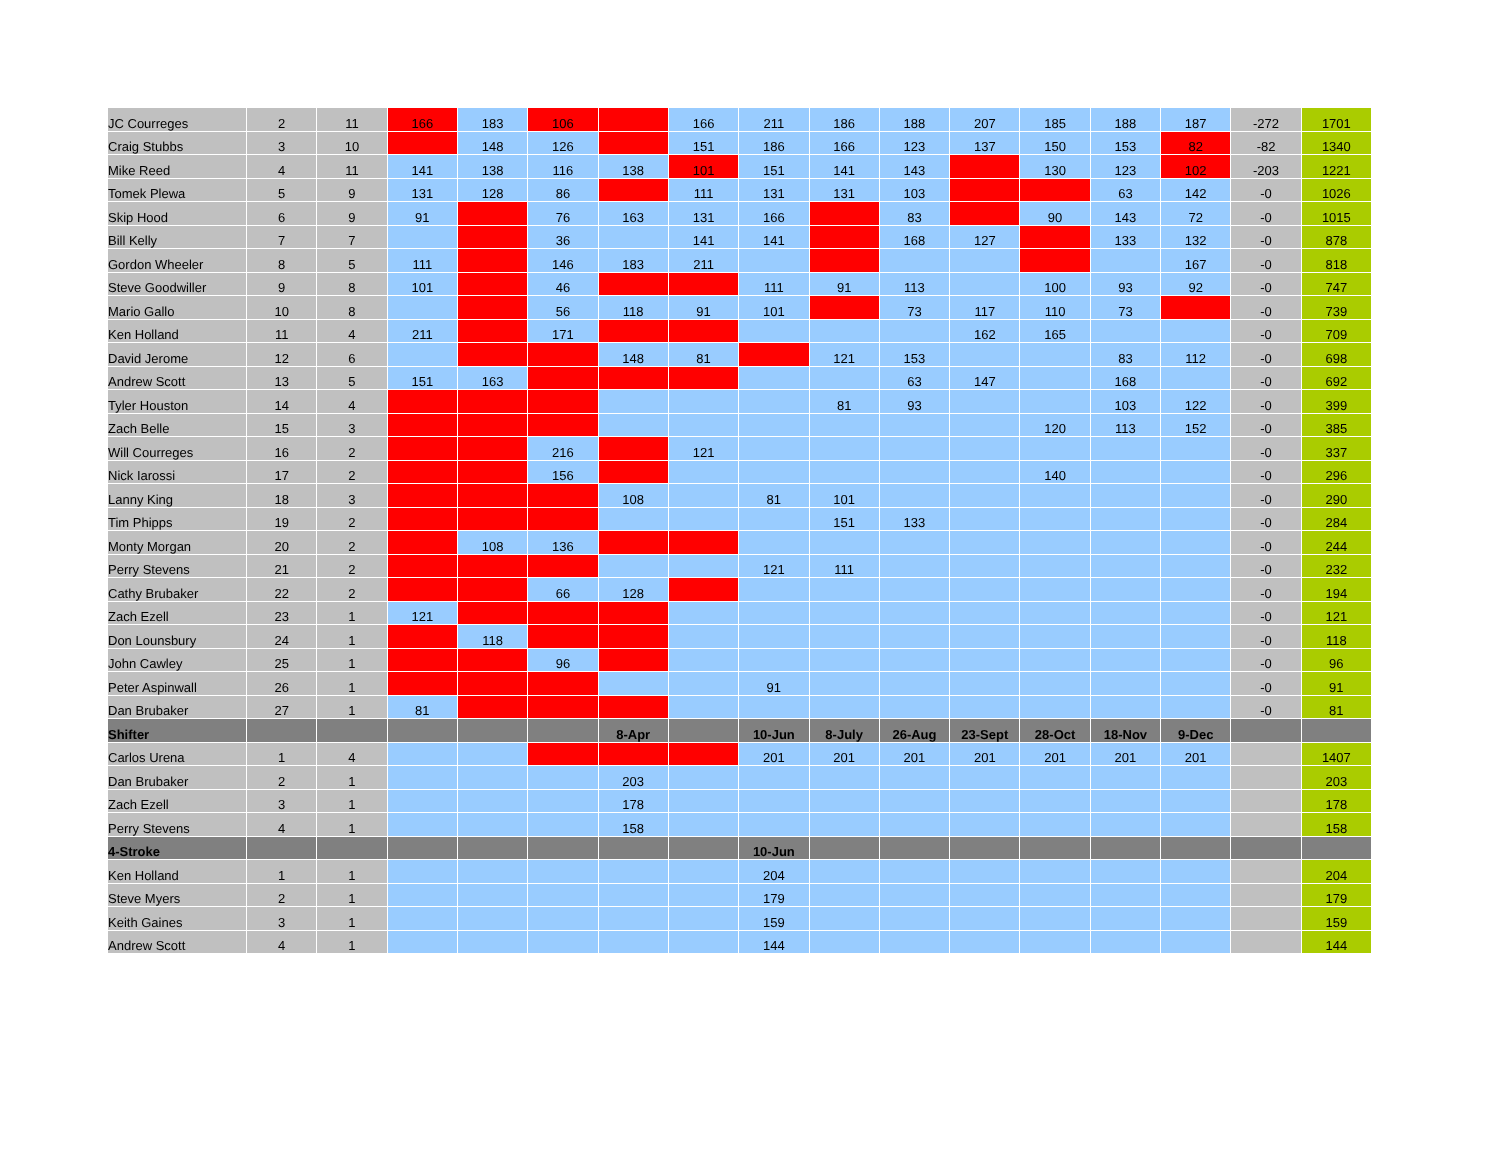| JC Courreges | 2 | 11 | 166 | 183 | 106 | | 166 | 211 | 186 | 188 | 207 | 185 | 188 | 187 | -272 | 1701 |
| Craig Stubbs | 3 | 10 | | 148 | 126 | | 151 | 186 | 166 | 123 | 137 | 150 | 153 | 82 | -82 | 1340 |
| Mike Reed | 4 | 11 | 141 | 138 | 116 | 138 | 101 | 151 | 141 | 143 | | 130 | 123 | 102 | -203 | 1221 |
| Tomek Plewa | 5 | 9 | 131 | 128 | 86 | | 111 | 131 | 131 | 103 | | | 63 | 142 | -0 | 1026 |
| Skip Hood | 6 | 9 | 91 | | 76 | 163 | 131 | 166 | | 83 | | 90 | 143 | 72 | -0 | 1015 |
| Bill Kelly | 7 | 7 | | | 36 | | 141 | 141 | | 168 | 127 | | 133 | 132 | -0 | 878 |
| Gordon Wheeler | 8 | 5 | 111 | | 146 | 183 | 211 | | | | | | | 167 | -0 | 818 |
| Steve Goodwiller | 9 | 8 | 101 | | 46 | | | 111 | 91 | 113 | | 100 | 93 | 92 | -0 | 747 |
| Mario Gallo | 10 | 8 | | | 56 | 118 | 91 | 101 | | 73 | 117 | 110 | 73 | | -0 | 739 |
| Ken Holland | 11 | 4 | 211 | | 171 | | | | | | 162 | 165 | | | -0 | 709 |
| David Jerome | 12 | 6 | | | | 148 | 81 | | 121 | 153 | | | 83 | 112 | -0 | 698 |
| Andrew Scott | 13 | 5 | 151 | 163 | | | | | | 63 | 147 | | 168 | | -0 | 692 |
| Tyler Houston | 14 | 4 | | | | | | | 81 | 93 | | | 103 | 122 | -0 | 399 |
| Zach Belle | 15 | 3 | | | | | | | | | | 120 | 113 | 152 | -0 | 385 |
| Will Courreges | 16 | 2 | | | 216 | | 121 | | | | | | | | -0 | 337 |
| Nick Iarossi | 17 | 2 | | | 156 | | | | | | | 140 | | | -0 | 296 |
| Lanny King | 18 | 3 | | | | 108 | | 81 | 101 | | | | | | -0 | 290 |
| Tim Phipps | 19 | 2 | | | | | | | 151 | 133 | | | | | -0 | 284 |
| Monty Morgan | 20 | 2 | | 108 | 136 | | | | | | | | | | -0 | 244 |
| Perry Stevens | 21 | 2 | | | | | | 121 | 111 | | | | | | -0 | 232 |
| Cathy Brubaker | 22 | 2 | | | 66 | 128 | | | | | | | | | -0 | 194 |
| Zach Ezell | 23 | 1 | 121 | | | | | | | | | | | | -0 | 121 |
| Don Lounsbury | 24 | 1 | | 118 | | | | | | | | | | | -0 | 118 |
| John Cawley | 25 | 1 | | | 96 | | | | | | | | | | -0 | 96 |
| Peter Aspinwall | 26 | 1 | | | | | | 91 | | | | | | | -0 | 91 |
| Dan Brubaker | 27 | 1 | 81 | | | | | | | | | | | | -0 | 81 |
| Shifter | | | | | | 8-Apr | | 10-Jun | 8-July | 26-Aug | 23-Sept | 28-Oct | 18-Nov | 9-Dec | | |
| Carlos Urena | 1 | 4 | | | | | | 201 | 201 | 201 | 201 | 201 | 201 | 201 | | 1407 |
| Dan Brubaker | 2 | 1 | | | | 203 | | | | | | | | | | 203 |
| Zach Ezell | 3 | 1 | | | | 178 | | | | | | | | | | 178 |
| Perry Stevens | 4 | 1 | | | | 158 | | | | | | | | | | 158 |
| 4-Stroke | | | | | | | | 10-Jun | | | | | | | | |
| Ken Holland | 1 | 1 | | | | | | 204 | | | | | | | | 204 |
| Steve Myers | 2 | 1 | | | | | | 179 | | | | | | | | 179 |
| Keith Gaines | 3 | 1 | | | | | | 159 | | | | | | | | 159 |
| Andrew Scott | 4 | 1 | | | | | | 144 | | | | | | | | 144 |